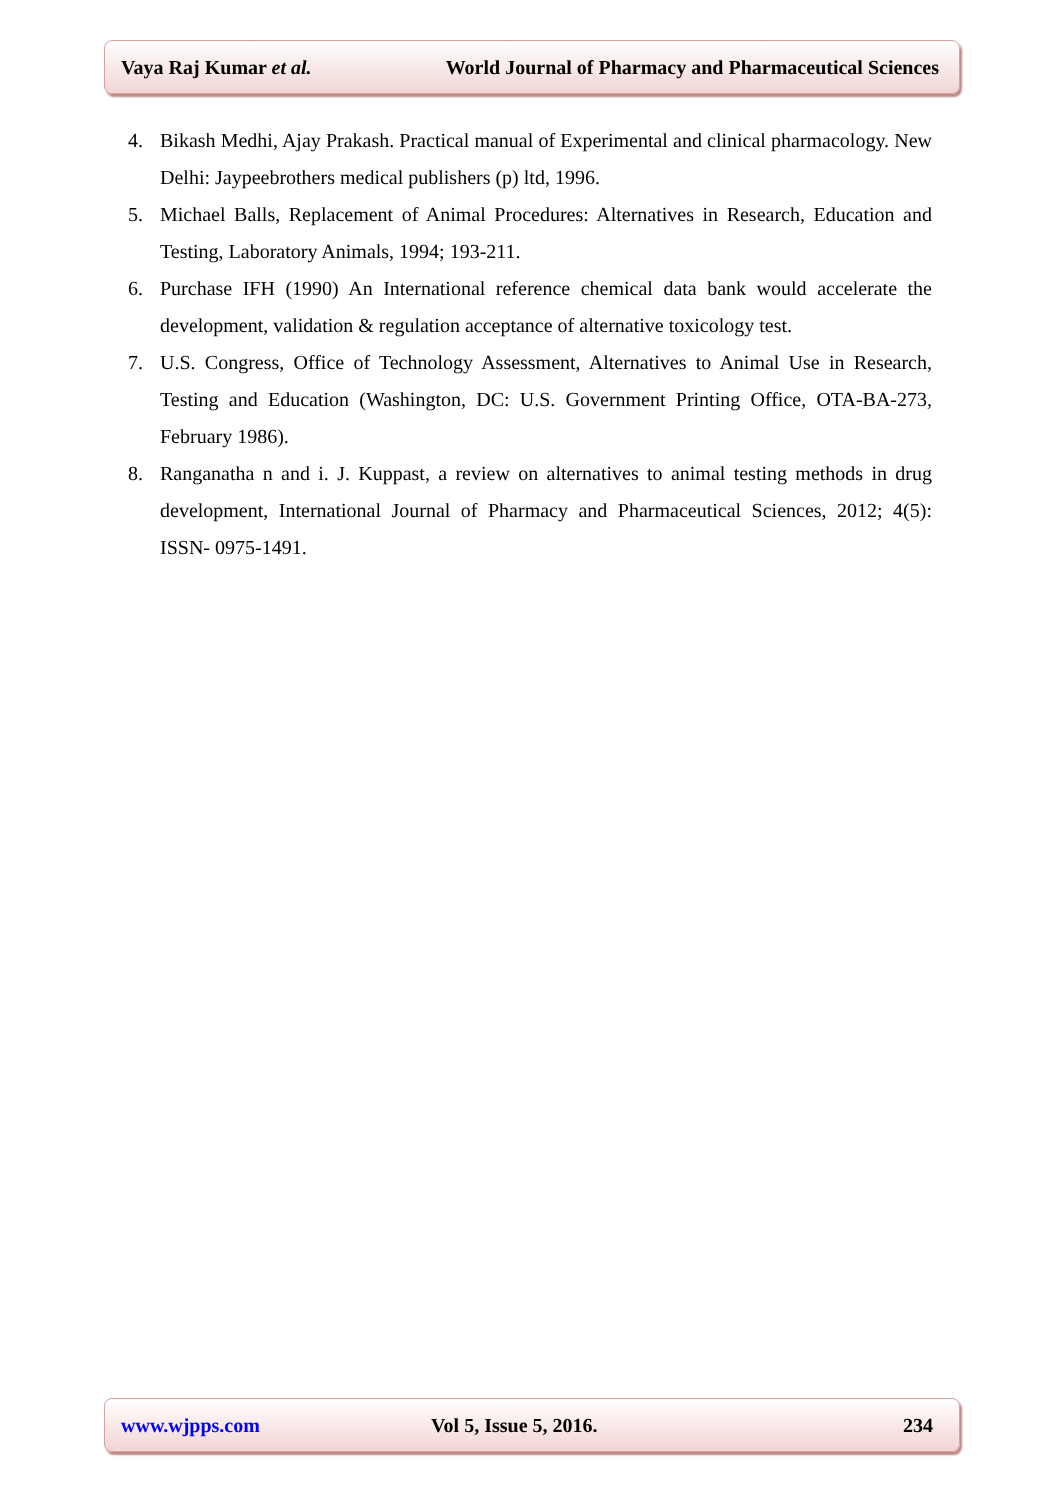Vaya Raj Kumar et al. World Journal of Pharmacy and Pharmaceutical Sciences
4. Bikash Medhi, Ajay Prakash. Practical manual of Experimental and clinical pharmacology. New Delhi: Jaypeebrothers medical publishers (p) ltd, 1996.
5. Michael Balls, Replacement of Animal Procedures: Alternatives in Research, Education and Testing, Laboratory Animals, 1994; 193-211.
6. Purchase IFH (1990) An International reference chemical data bank would accelerate the development, validation & regulation acceptance of alternative toxicology test.
7. U.S. Congress, Office of Technology Assessment, Alternatives to Animal Use in Research, Testing and Education (Washington, DC: U.S. Government Printing Office, OTA-BA-273, February 1986).
8. Ranganatha n and i. J. Kuppast, a review on alternatives to animal testing methods in drug development, International Journal of Pharmacy and Pharmaceutical Sciences, 2012; 4(5): ISSN- 0975-1491.
www.wjpps.com Vol 5, Issue 5, 2016. 234